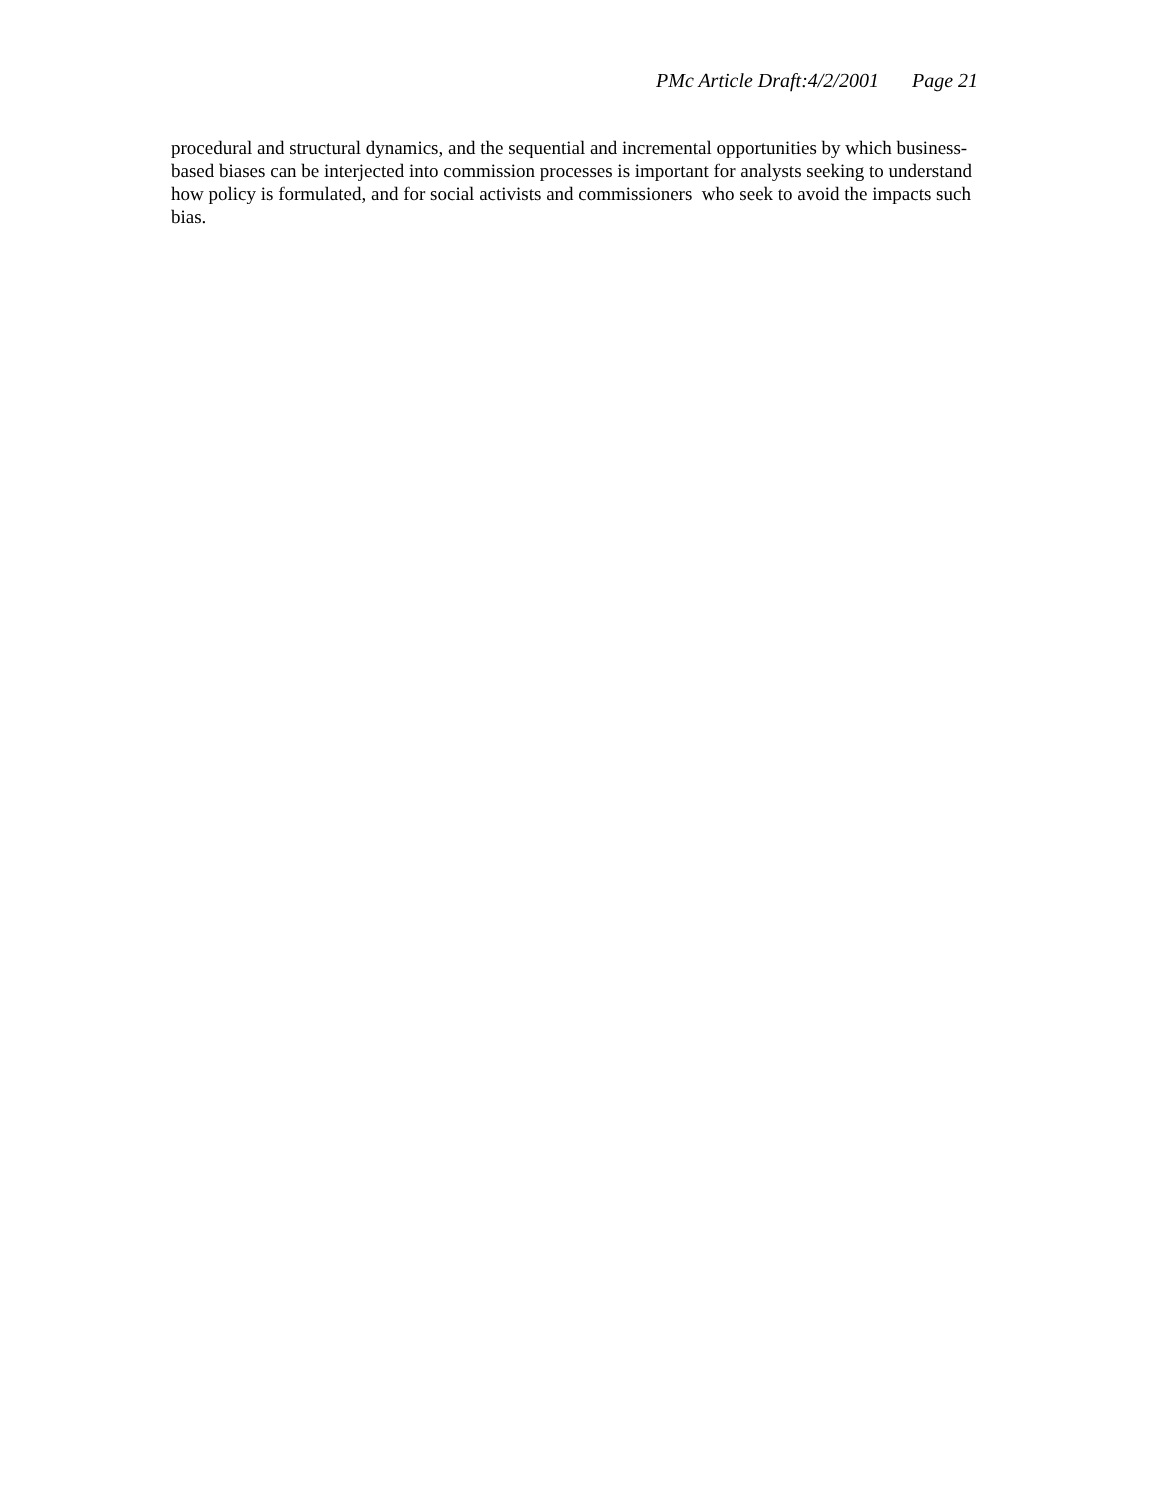PMc Article Draft:4/2/2001 Page 21
procedural and structural dynamics, and the sequential and incremental opportunities by which business-
based biases can be interjected into commission processes is important for analysts seeking to understand
how policy is formulated, and for social activists and commissioners who seek to avoid the impacts such
bias.